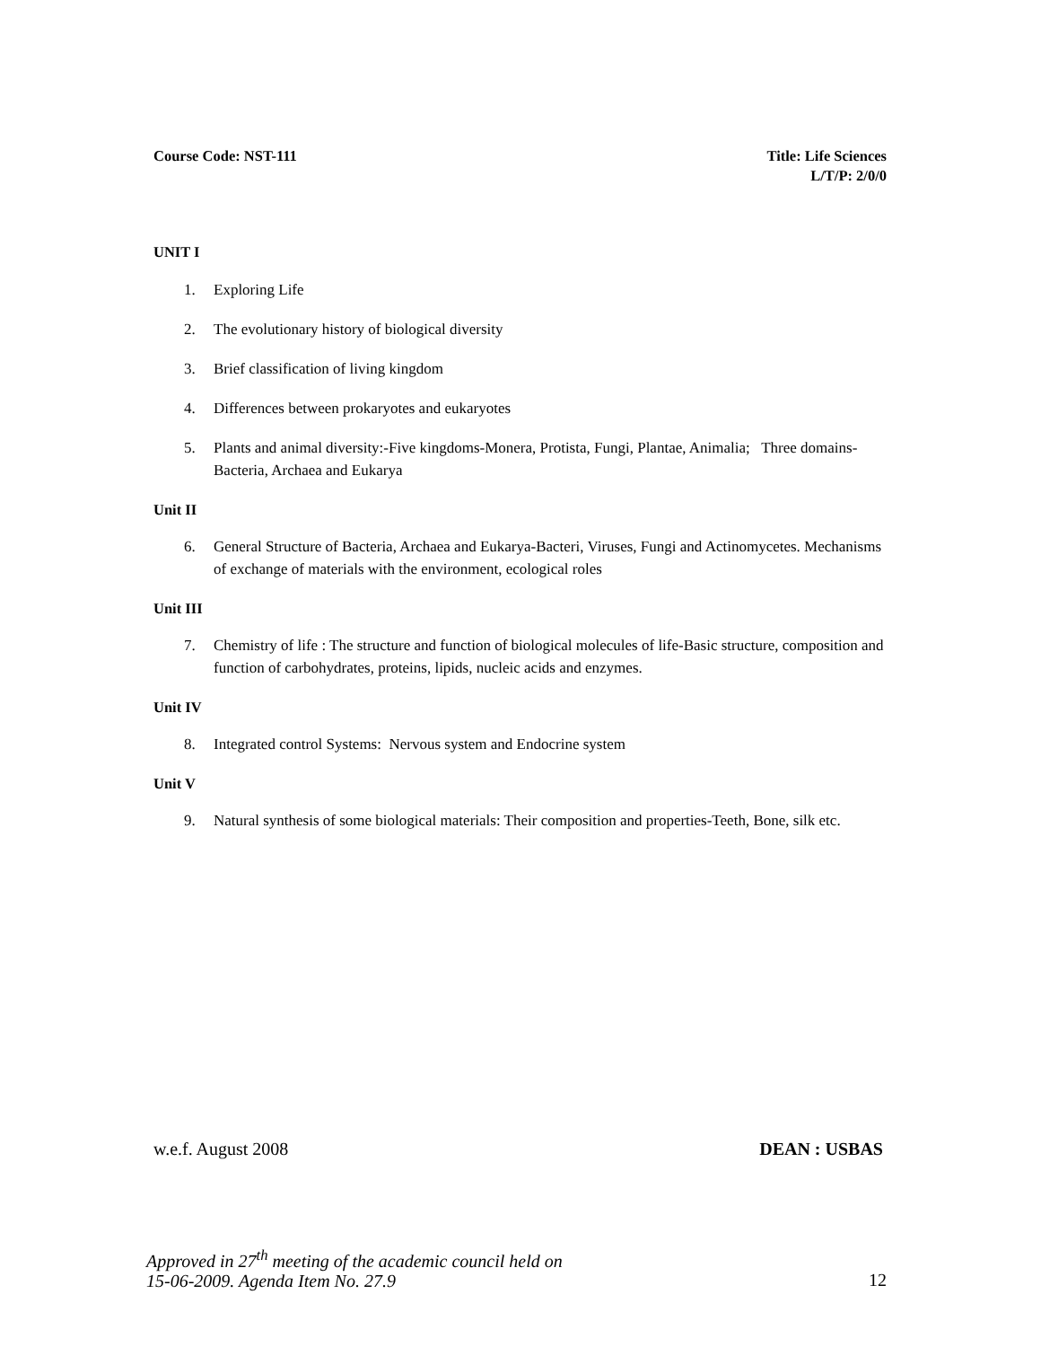Course Code: NST-111 Title: Life Sciences
L/T/P: 2/0/0
UNIT I
1. Exploring Life
2. The evolutionary history of biological diversity
3. Brief classification of living kingdom
4. Differences between prokaryotes and eukaryotes
5. Plants and animal diversity:-Five kingdoms-Monera, Protista, Fungi, Plantae, Animalia; Three domains-Bacteria, Archaea and Eukarya
Unit II
6. General Structure of Bacteria, Archaea and Eukarya-Bacteri, Viruses, Fungi and Actinomycetes. Mechanisms of exchange of materials with the environment, ecological roles
Unit III
7. Chemistry of life : The structure and function of biological molecules of life-Basic structure, composition and function of carbohydrates, proteins, lipids, nucleic acids and enzymes.
Unit IV
8. Integrated control Systems: Nervous system and Endocrine system
Unit V
9. Natural synthesis of some biological materials: Their composition and properties-Teeth, Bone, silk etc.
w.e.f. August 2008 DEAN : USBAS
Approved in 27<sup>th</sup> meeting of the academic council held on
15-06-2009. Agenda Item No. 27.9 12